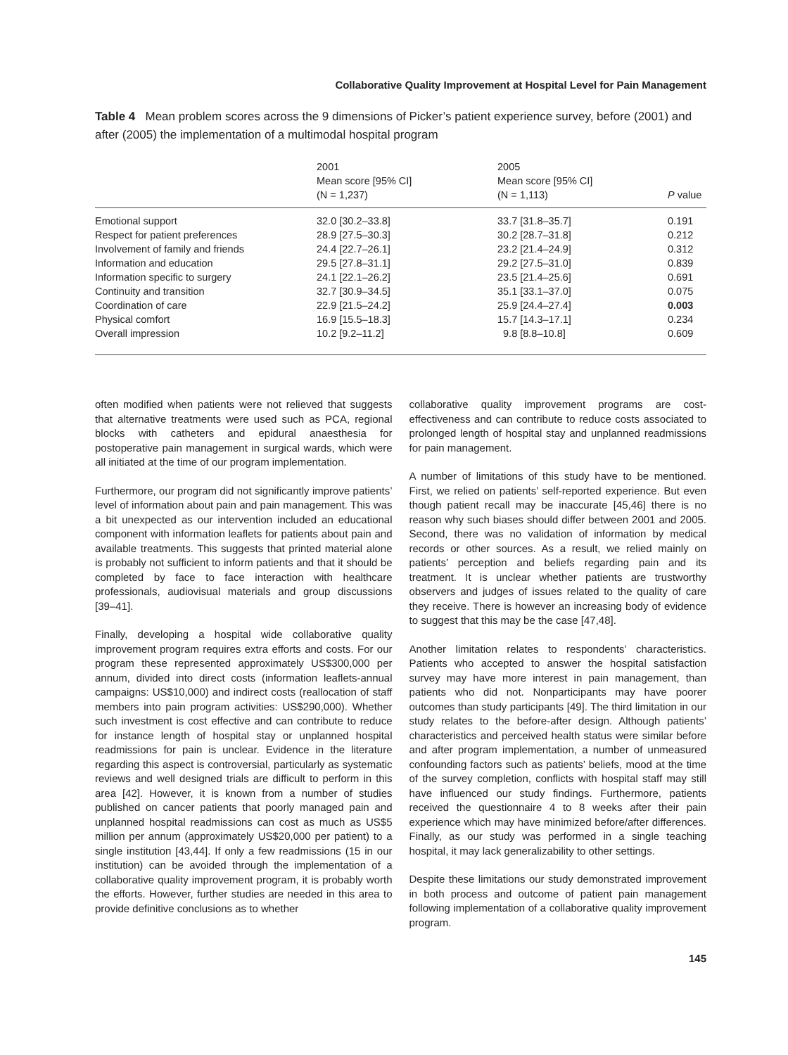Collaborative Quality Improvement at Hospital Level for Pain Management
Table 4 Mean problem scores across the 9 dimensions of Picker’s patient experience survey, before (2001) and after (2005) the implementation of a multimodal hospital program
| | 2001 Mean score [95% CI] (N = 1,237) | 2005 Mean score [95% CI] (N = 1,113) | P value |
| --- | --- | --- | --- |
| Emotional support | 32.0 [30.2–33.8] | 33.7 [31.8–35.7] | 0.191 |
| Respect for patient preferences | 28.9 [27.5–30.3] | 30.2 [28.7–31.8] | 0.212 |
| Involvement of family and friends | 24.4 [22.7–26.1] | 23.2 [21.4–24.9] | 0.312 |
| Information and education | 29.5 [27.8–31.1] | 29.2 [27.5–31.0] | 0.839 |
| Information specific to surgery | 24.1 [22.1–26.2] | 23.5 [21.4–25.6] | 0.691 |
| Continuity and transition | 32.7 [30.9–34.5] | 35.1 [33.1–37.0] | 0.075 |
| Coordination of care | 22.9 [21.5–24.2] | 25.9 [24.4–27.4] | 0.003 |
| Physical comfort | 16.9 [15.5–18.3] | 15.7 [14.3–17.1] | 0.234 |
| Overall impression | 10.2 [9.2–11.2] | 9.8 [8.8–10.8] | 0.609 |
often modified when patients were not relieved that suggests that alternative treatments were used such as PCA, regional blocks with catheters and epidural anaesthesia for postoperative pain management in surgical wards, which were all initiated at the time of our program implementation.
Furthermore, our program did not significantly improve patients’ level of information about pain and pain management. This was a bit unexpected as our intervention included an educational component with information leaflets for patients about pain and available treatments. This suggests that printed material alone is probably not sufficient to inform patients and that it should be completed by face to face interaction with healthcare professionals, audiovisual materials and group discussions [39–41].
Finally, developing a hospital wide collaborative quality improvement program requires extra efforts and costs. For our program these represented approximately US$300,000 per annum, divided into direct costs (information leaflets-annual campaigns: US$10,000) and indirect costs (reallocation of staff members into pain program activities: US$290,000). Whether such investment is cost effective and can contribute to reduce for instance length of hospital stay or unplanned hospital readmissions for pain is unclear. Evidence in the literature regarding this aspect is controversial, particularly as systematic reviews and well designed trials are difficult to perform in this area [42]. However, it is known from a number of studies published on cancer patients that poorly managed pain and unplanned hospital readmissions can cost as much as US$5 million per annum (approximately US$20,000 per patient) to a single institution [43,44]. If only a few readmissions (15 in our institution) can be avoided through the implementation of a collaborative quality improvement program, it is probably worth the efforts. However, further studies are needed in this area to provide definitive conclusions as to whether
collaborative quality improvement programs are cost-effectiveness and can contribute to reduce costs associated to prolonged length of hospital stay and unplanned readmissions for pain management.
A number of limitations of this study have to be mentioned. First, we relied on patients’ self-reported experience. But even though patient recall may be inaccurate [45,46] there is no reason why such biases should differ between 2001 and 2005. Second, there was no validation of information by medical records or other sources. As a result, we relied mainly on patients’ perception and beliefs regarding pain and its treatment. It is unclear whether patients are trustworthy observers and judges of issues related to the quality of care they receive. There is however an increasing body of evidence to suggest that this may be the case [47,48].
Another limitation relates to respondents’ characteristics. Patients who accepted to answer the hospital satisfaction survey may have more interest in pain management, than patients who did not. Nonparticipants may have poorer outcomes than study participants [49]. The third limitation in our study relates to the before-after design. Although patients’ characteristics and perceived health status were similar before and after program implementation, a number of unmeasured confounding factors such as patients’ beliefs, mood at the time of the survey completion, conflicts with hospital staff may still have influenced our study findings. Furthermore, patients received the questionnaire 4 to 8 weeks after their pain experience which may have minimized before/after differences. Finally, as our study was performed in a single teaching hospital, it may lack generalizability to other settings.
Despite these limitations our study demonstrated improvement in both process and outcome of patient pain management following implementation of a collaborative quality improvement program.
145